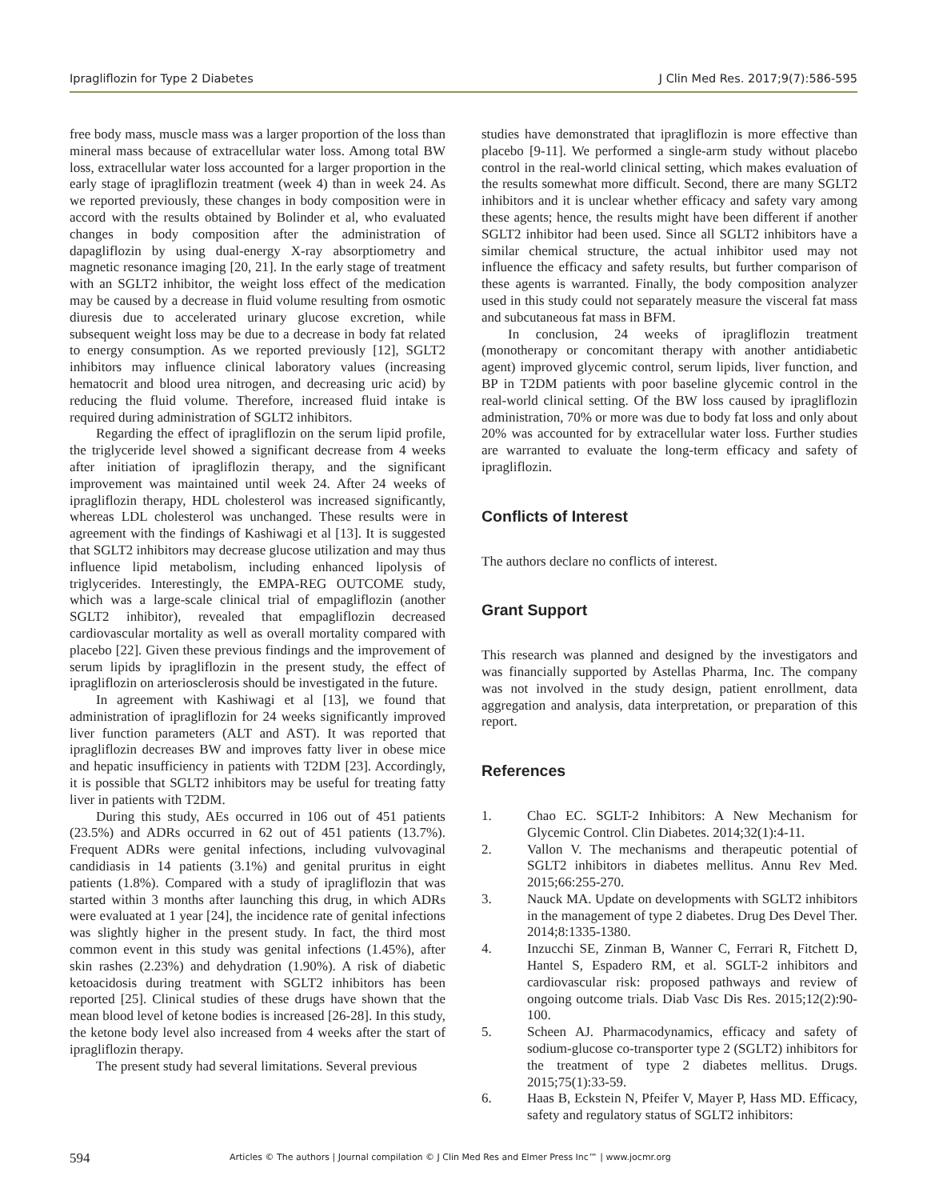Ipragliflozin for Type 2 Diabetes J Clin Med Res. 2017;9(7):586-595
free body mass, muscle mass was a larger proportion of the loss than mineral mass because of extracellular water loss. Among total BW loss, extracellular water loss accounted for a larger proportion in the early stage of ipragliflozin treatment (week 4) than in week 24. As we reported previously, these changes in body composition were in accord with the results obtained by Bolinder et al, who evaluated changes in body composition after the administration of dapagliflozin by using dual-energy X-ray absorptiometry and magnetic resonance imaging [20, 21]. In the early stage of treatment with an SGLT2 inhibitor, the weight loss effect of the medication may be caused by a decrease in fluid volume resulting from osmotic diuresis due to accelerated urinary glucose excretion, while subsequent weight loss may be due to a decrease in body fat related to energy consumption. As we reported previously [12], SGLT2 inhibitors may influence clinical laboratory values (increasing hematocrit and blood urea nitrogen, and decreasing uric acid) by reducing the fluid volume. Therefore, increased fluid intake is required during administration of SGLT2 inhibitors.
Regarding the effect of ipragliflozin on the serum lipid profile, the triglyceride level showed a significant decrease from 4 weeks after initiation of ipragliflozin therapy, and the significant improvement was maintained until week 24. After 24 weeks of ipragliflozin therapy, HDL cholesterol was increased significantly, whereas LDL cholesterol was unchanged. These results were in agreement with the findings of Kashiwagi et al [13]. It is suggested that SGLT2 inhibitors may decrease glucose utilization and may thus influence lipid metabolism, including enhanced lipolysis of triglycerides. Interestingly, the EMPA-REG OUTCOME study, which was a large-scale clinical trial of empagliflozin (another SGLT2 inhibitor), revealed that empagliflozin decreased cardiovascular mortality as well as overall mortality compared with placebo [22]. Given these previous findings and the improvement of serum lipids by ipragliflozin in the present study, the effect of ipragliflozin on arteriosclerosis should be investigated in the future.
In agreement with Kashiwagi et al [13], we found that administration of ipragliflozin for 24 weeks significantly improved liver function parameters (ALT and AST). It was reported that ipragliflozin decreases BW and improves fatty liver in obese mice and hepatic insufficiency in patients with T2DM [23]. Accordingly, it is possible that SGLT2 inhibitors may be useful for treating fatty liver in patients with T2DM.
During this study, AEs occurred in 106 out of 451 patients (23.5%) and ADRs occurred in 62 out of 451 patients (13.7%). Frequent ADRs were genital infections, including vulvovaginal candidiasis in 14 patients (3.1%) and genital pruritus in eight patients (1.8%). Compared with a study of ipragliflozin that was started within 3 months after launching this drug, in which ADRs were evaluated at 1 year [24], the incidence rate of genital infections was slightly higher in the present study. In fact, the third most common event in this study was genital infections (1.45%), after skin rashes (2.23%) and dehydration (1.90%). A risk of diabetic ketoacidosis during treatment with SGLT2 inhibitors has been reported [25]. Clinical studies of these drugs have shown that the mean blood level of ketone bodies is increased [26-28]. In this study, the ketone body level also increased from 4 weeks after the start of ipragliflozin therapy.
The present study had several limitations. Several previous
studies have demonstrated that ipragliflozin is more effective than placebo [9-11]. We performed a single-arm study without placebo control in the real-world clinical setting, which makes evaluation of the results somewhat more difficult. Second, there are many SGLT2 inhibitors and it is unclear whether efficacy and safety vary among these agents; hence, the results might have been different if another SGLT2 inhibitor had been used. Since all SGLT2 inhibitors have a similar chemical structure, the actual inhibitor used may not influence the efficacy and safety results, but further comparison of these agents is warranted. Finally, the body composition analyzer used in this study could not separately measure the visceral fat mass and subcutaneous fat mass in BFM.
In conclusion, 24 weeks of ipragliflozin treatment (monotherapy or concomitant therapy with another antidiabetic agent) improved glycemic control, serum lipids, liver function, and BP in T2DM patients with poor baseline glycemic control in the real-world clinical setting. Of the BW loss caused by ipragliflozin administration, 70% or more was due to body fat loss and only about 20% was accounted for by extracellular water loss. Further studies are warranted to evaluate the long-term efficacy and safety of ipragliflozin.
Conflicts of Interest
The authors declare no conflicts of interest.
Grant Support
This research was planned and designed by the investigators and was financially supported by Astellas Pharma, Inc. The company was not involved in the study design, patient enrollment, data aggregation and analysis, data interpretation, or preparation of this report.
References
1. Chao EC. SGLT-2 Inhibitors: A New Mechanism for Glycemic Control. Clin Diabetes. 2014;32(1):4-11.
2. Vallon V. The mechanisms and therapeutic potential of SGLT2 inhibitors in diabetes mellitus. Annu Rev Med. 2015;66:255-270.
3. Nauck MA. Update on developments with SGLT2 inhibitors in the management of type 2 diabetes. Drug Des Devel Ther. 2014;8:1335-1380.
4. Inzucchi SE, Zinman B, Wanner C, Ferrari R, Fitchett D, Hantel S, Espadero RM, et al. SGLT-2 inhibitors and cardiovascular risk: proposed pathways and review of ongoing outcome trials. Diab Vasc Dis Res. 2015;12(2):90-100.
5. Scheen AJ. Pharmacodynamics, efficacy and safety of sodium-glucose co-transporter type 2 (SGLT2) inhibitors for the treatment of type 2 diabetes mellitus. Drugs. 2015;75(1):33-59.
6. Haas B, Eckstein N, Pfeifer V, Mayer P, Hass MD. Efficacy, safety and regulatory status of SGLT2 inhibitors:
594 Articles © The authors | Journal compilation © J Clin Med Res and Elmer Press Inc™ | www.jocmr.org